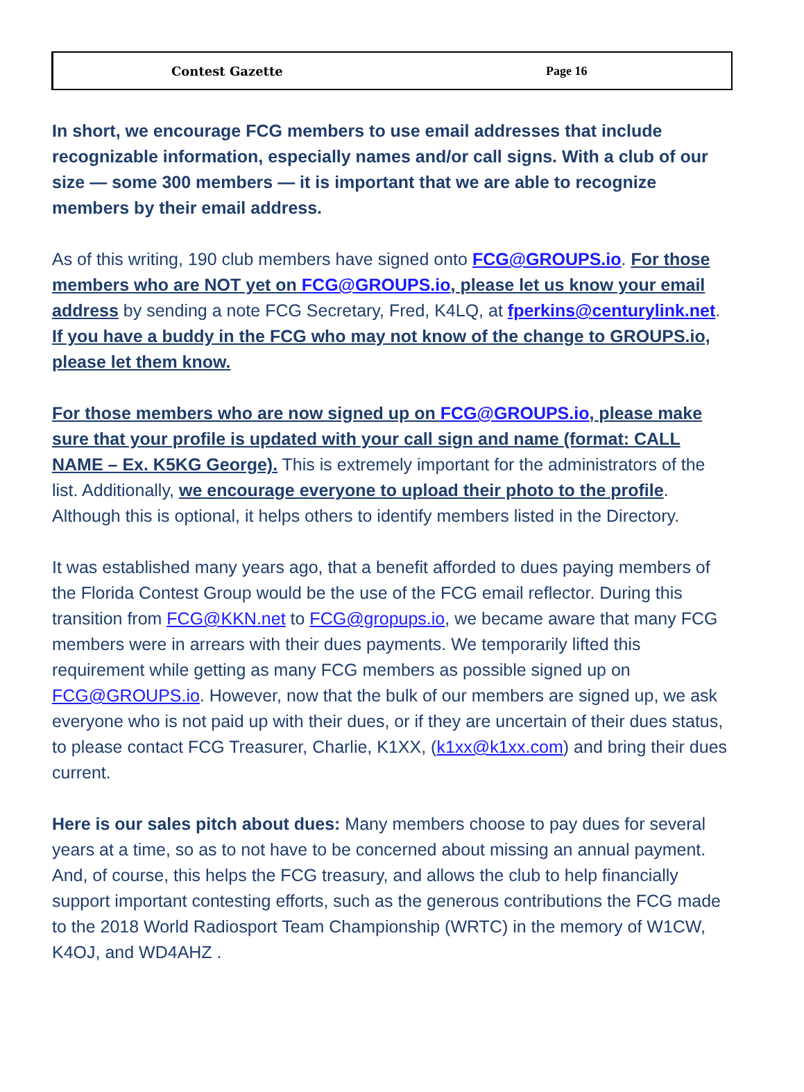Contest Gazette Page 16
In short, we encourage FCG members to use email addresses that include recognizable information, especially names and/or call signs. With a club of our size — some 300 members — it is important that we are able to recognize members by their email address.
As of this writing, 190 club members have signed onto FCG@GROUPS.io. For those members who are NOT yet on FCG@GROUPS.io, please let us know your email address by sending a note FCG Secretary, Fred, K4LQ, at fperkins@centurylink.net. If you have a buddy in the FCG who may not know of the change to GROUPS.io, please let them know.
For those members who are now signed up on FCG@GROUPS.io, please make sure that your profile is updated with your call sign and name (format: CALL NAME – Ex. K5KG George). This is extremely important for the administrators of the list. Additionally, we encourage everyone to upload their photo to the profile. Although this is optional, it helps others to identify members listed in the Directory.
It was established many years ago, that a benefit afforded to dues paying members of the Florida Contest Group would be the use of the FCG email reflector. During this transition from FCG@KKN.net to FCG@gropups.io, we became aware that many FCG members were in arrears with their dues payments. We temporarily lifted this requirement while getting as many FCG members as possible signed up on FCG@GROUPS.io. However, now that the bulk of our members are signed up, we ask everyone who is not paid up with their dues, or if they are uncertain of their dues status, to please contact FCG Treasurer, Charlie, K1XX, (k1xx@k1xx.com) and bring their dues current.
Here is our sales pitch about dues: Many members choose to pay dues for several years at a time, so as to not have to be concerned about missing an annual payment. And, of course, this helps the FCG treasury, and allows the club to help financially support important contesting efforts, such as the generous contributions the FCG made to the 2018 World Radiosport Team Championship (WRTC) in the memory of W1CW, K4OJ, and WD4AHZ .